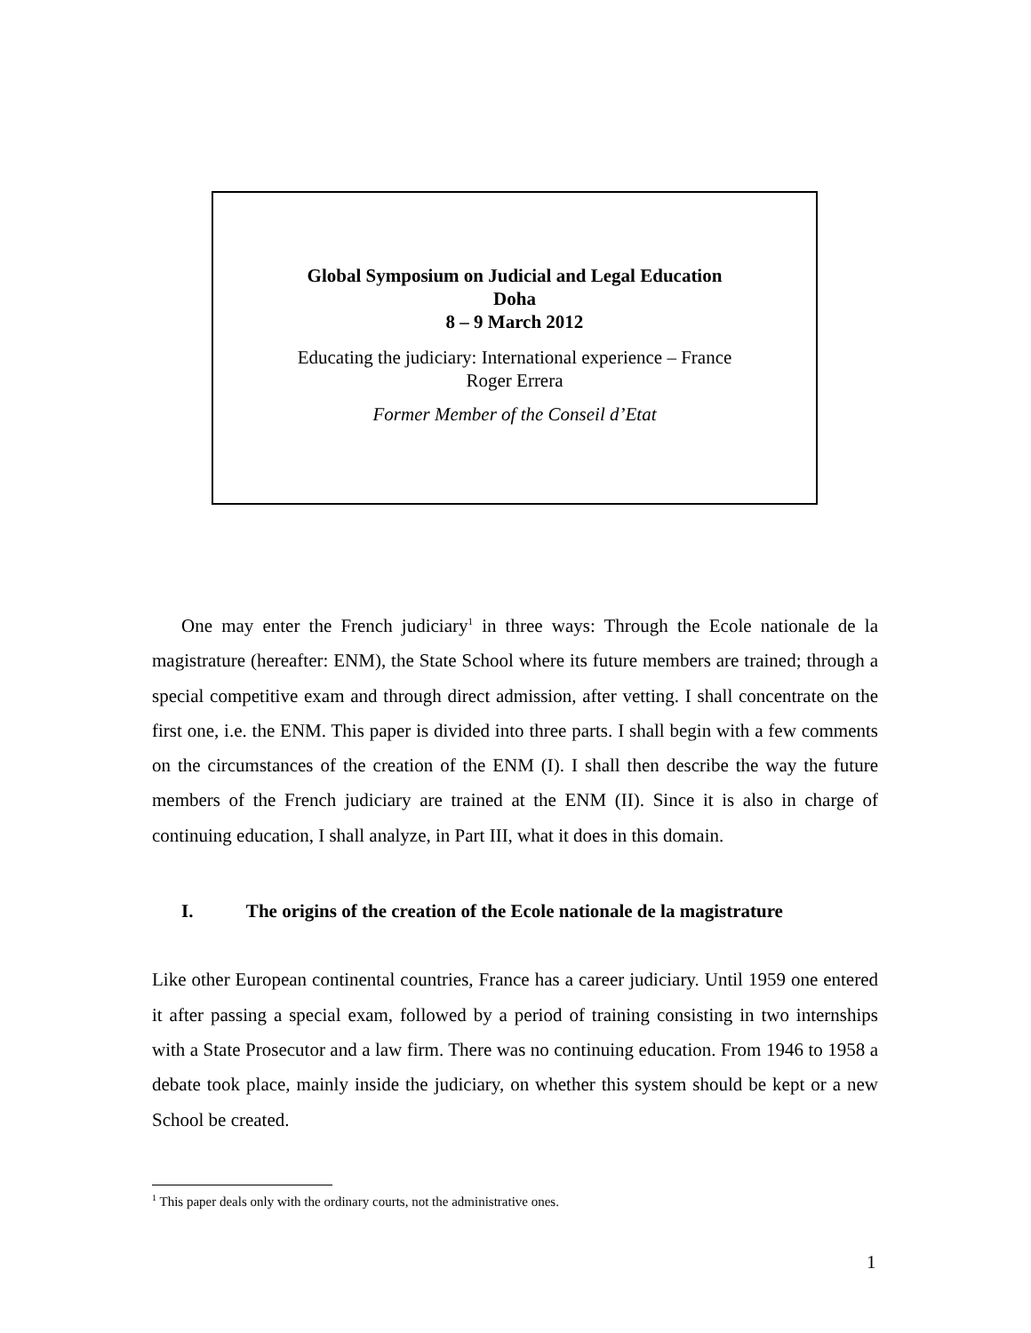Global Symposium on Judicial and Legal Education
Doha
8 – 9 March 2012
Educating the judiciary: International experience – France
Roger Errera
Former Member of the Conseil d’Etat
One may enter the French judiciary<sup>1</sup> in three ways: Through the Ecole nationale de la magistrature (hereafter: ENM), the State School where its future members are trained; through a special competitive exam and through direct admission, after vetting. I shall concentrate on the first one, i.e. the ENM. This paper is divided into three parts. I shall begin with a few comments on the circumstances of the creation of the ENM (I). I shall then describe the way the future members of the French judiciary are trained at the ENM (II). Since it is also in charge of continuing education, I shall analyze, in Part III, what it does in this domain.
I. The origins of the creation of the Ecole nationale de la magistrature
Like other European continental countries, France has a career judiciary. Until 1959 one entered it after passing a special exam, followed by a period of training consisting in two internships with a State Prosecutor and a law firm. There was no continuing education. From 1946 to 1958 a debate took place, mainly inside the judiciary, on whether this system should be kept or a new School be created.
<sup>1</sup> This paper deals only with the ordinary courts, not the administrative ones.
1